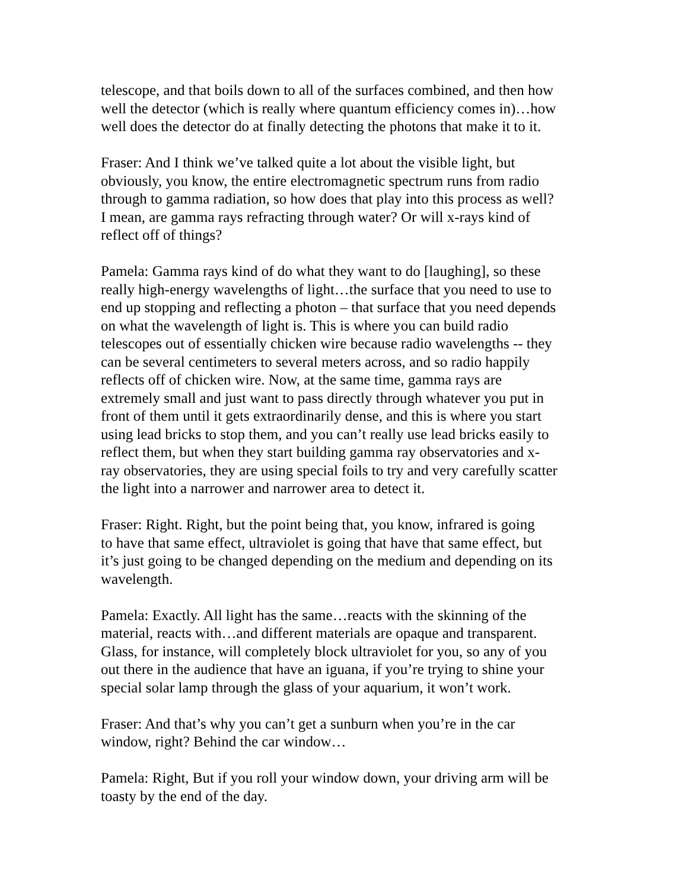telescope, and that boils down to all of the surfaces combined, and then how well the detector (which is really where quantum efficiency comes in)…how well does the detector do at finally detecting the photons that make it to it.
Fraser: And I think we’ve talked quite a lot about the visible light, but obviously, you know, the entire electromagnetic spectrum runs from radio through to gamma radiation, so how does that play into this process as well? I mean, are gamma rays refracting through water? Or will x-rays kind of reflect off of things?
Pamela: Gamma rays kind of do what they want to do [laughing], so these really high-energy wavelengths of light…the surface that you need to use to end up stopping and reflecting a photon – that surface that you need depends on what the wavelength of light is. This is where you can build radio telescopes out of essentially chicken wire because radio wavelengths -- they can be several centimeters to several meters across, and so radio happily reflects off of chicken wire. Now, at the same time, gamma rays are extremely small and just want to pass directly through whatever you put in front of them until it gets extraordinarily dense, and this is where you start using lead bricks to stop them, and you can’t really use lead bricks easily to reflect them, but when they start building gamma ray observatories and x- ray observatories, they are using special foils to try and very carefully scatter the light into a narrower and narrower area to detect it.
Fraser: Right. Right, but the point being that, you know, infrared is going to have that same effect, ultraviolet is going that have that same effect, but it’s just going to be changed depending on the medium and depending on its wavelength.
Pamela: Exactly. All light has the same…reacts with the skinning of the material, reacts with…and different materials are opaque and transparent. Glass, for instance, will completely block ultraviolet for you, so any of you out there in the audience that have an iguana, if you’re trying to shine your special solar lamp through the glass of your aquarium, it won’t work.
Fraser: And that’s why you can’t get a sunburn when you’re in the car window, right? Behind the car window…
Pamela: Right, But if you roll your window down, your driving arm will be toasty by the end of the day.